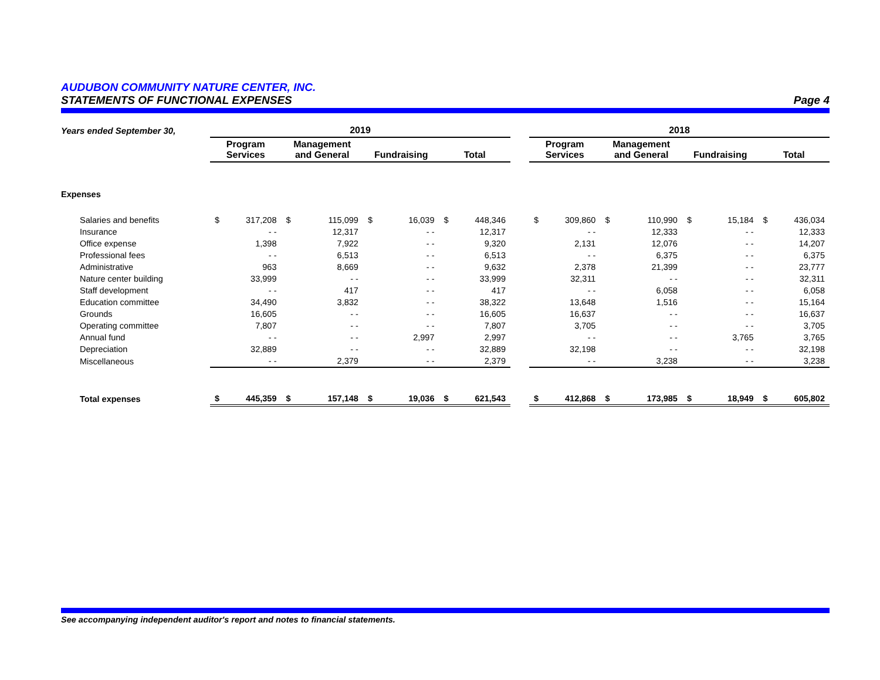AUDUBON COMMUNITY NATURE CENTER, INC.
STATEMENTS OF FUNCTIONAL EXPENSES Page 4
| Years ended September 30, | 2019 | | | | | | | | | 2018 | | | | | | | |
| --- | --- | --- | --- | --- | --- | --- | --- | --- | --- | --- | --- | --- | --- | --- | --- | --- | --- |
| | Program Services | | Management and General | | Fundraising | | Total | | | Program Services | | Management and General | | Fundraising | | Total | |
| Expenses | | | | | | | | | | | | | | | | | |
| Salaries and benefits | $ | 317,208 | $ | 115,099 | $ | 16,039 | $ | 448,346 | | $ | 309,860 | $ | 110,990 | $ | 15,184 | $ | 436,034 |
| Insurance | | - - | | 12,317 | | - - | | 12,317 | | | - - | | 12,333 | | - - | | 12,333 |
| Office expense | | 1,398 | | 7,922 | | - - | | 9,320 | | | 2,131 | | 12,076 | | - - | | 14,207 |
| Professional fees | | - - | | 6,513 | | - - | | 6,513 | | | - - | | 6,375 | | - - | | 6,375 |
| Administrative | | 963 | | 8,669 | | - - | | 9,632 | | | 2,378 | | 21,399 | | - - | | 23,777 |
| Nature center building | | 33,999 | | - - | | - - | | 33,999 | | | 32,311 | | - - | | - - | | 32,311 |
| Staff development | | - - | | 417 | | - - | | 417 | | | - - | | 6,058 | | - - | | 6,058 |
| Education committee | | 34,490 | | 3,832 | | - - | | 38,322 | | | 13,648 | | 1,516 | | - - | | 15,164 |
| Grounds | | 16,605 | | - - | | - - | | 16,605 | | | 16,637 | | - - | | - - | | 16,637 |
| Operating committee | | 7,807 | | - - | | - - | | 7,807 | | | 3,705 | | - - | | - - | | 3,705 |
| Annual fund | | - - | | - - | | 2,997 | | 2,997 | | | - - | | - - | | 3,765 | | 3,765 |
| Depreciation | | 32,889 | | - - | | - - | | 32,889 | | | 32,198 | | - - | | - - | | 32,198 |
| Miscellaneous | | - - | | 2,379 | | - - | | 2,379 | | | - - | | 3,238 | | - - | | 3,238 |
| Total expenses | $ | 445,359 | $ | 157,148 | $ | 19,036 | $ | 621,543 | | $ | 412,868 | $ | 173,985 | $ | 18,949 | $ | 605,802 |
See accompanying independent auditor's report and notes to financial statements.